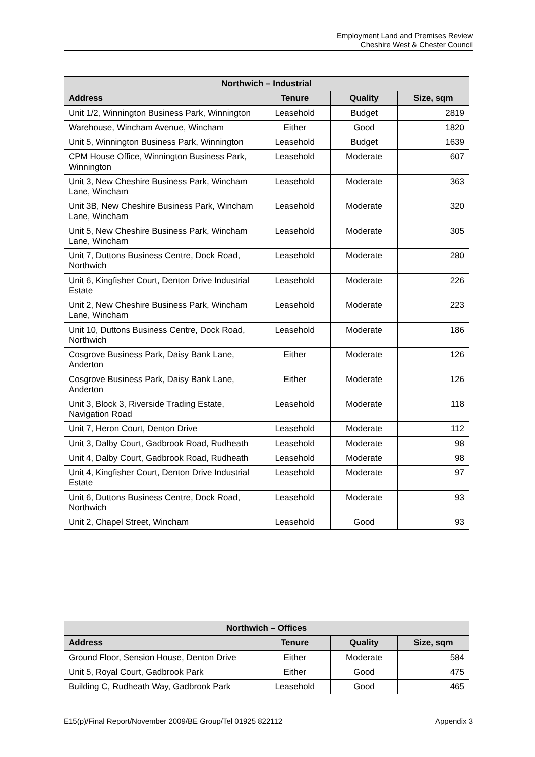Employment Land and Premises Review
Cheshire West & Chester Council
| Northwich – Industrial | | | |
| --- | --- | --- | --- |
| Address | Tenure | Quality | Size, sqm |
| Unit 1/2, Winnington Business Park, Winnington | Leasehold | Budget | 2819 |
| Warehouse, Wincham Avenue, Wincham | Either | Good | 1820 |
| Unit 5, Winnington Business Park, Winnington | Leasehold | Budget | 1639 |
| CPM House Office, Winnington Business Park, Winnington | Leasehold | Moderate | 607 |
| Unit 3, New Cheshire Business Park, Wincham Lane, Wincham | Leasehold | Moderate | 363 |
| Unit 3B, New Cheshire Business Park, Wincham Lane, Wincham | Leasehold | Moderate | 320 |
| Unit 5, New Cheshire Business Park, Wincham Lane, Wincham | Leasehold | Moderate | 305 |
| Unit 7, Duttons Business Centre, Dock Road, Northwich | Leasehold | Moderate | 280 |
| Unit 6, Kingfisher Court, Denton Drive Industrial Estate | Leasehold | Moderate | 226 |
| Unit 2, New Cheshire Business Park, Wincham Lane, Wincham | Leasehold | Moderate | 223 |
| Unit 10, Duttons Business Centre, Dock Road, Northwich | Leasehold | Moderate | 186 |
| Cosgrove Business Park, Daisy Bank Lane, Anderton | Either | Moderate | 126 |
| Cosgrove Business Park, Daisy Bank Lane, Anderton | Either | Moderate | 126 |
| Unit 3, Block 3, Riverside Trading Estate, Navigation Road | Leasehold | Moderate | 118 |
| Unit 7, Heron Court, Denton Drive | Leasehold | Moderate | 112 |
| Unit 3, Dalby Court, Gadbrook Road, Rudheath | Leasehold | Moderate | 98 |
| Unit 4, Dalby Court, Gadbrook Road, Rudheath | Leasehold | Moderate | 98 |
| Unit 4, Kingfisher Court, Denton Drive Industrial Estate | Leasehold | Moderate | 97 |
| Unit 6, Duttons Business Centre, Dock Road, Northwich | Leasehold | Moderate | 93 |
| Unit 2, Chapel Street, Wincham | Leasehold | Good | 93 |
| Northwich – Offices | | | |
| --- | --- | --- | --- |
| Address | Tenure | Quality | Size, sqm |
| Ground Floor, Sension House, Denton Drive | Either | Moderate | 584 |
| Unit 5, Royal Court, Gadbrook Park | Either | Good | 475 |
| Building C, Rudheath Way, Gadbrook Park | Leasehold | Good | 465 |
E15(p)/Final Report/November 2009/BE Group/Tel 01925 822112 Appendix 3